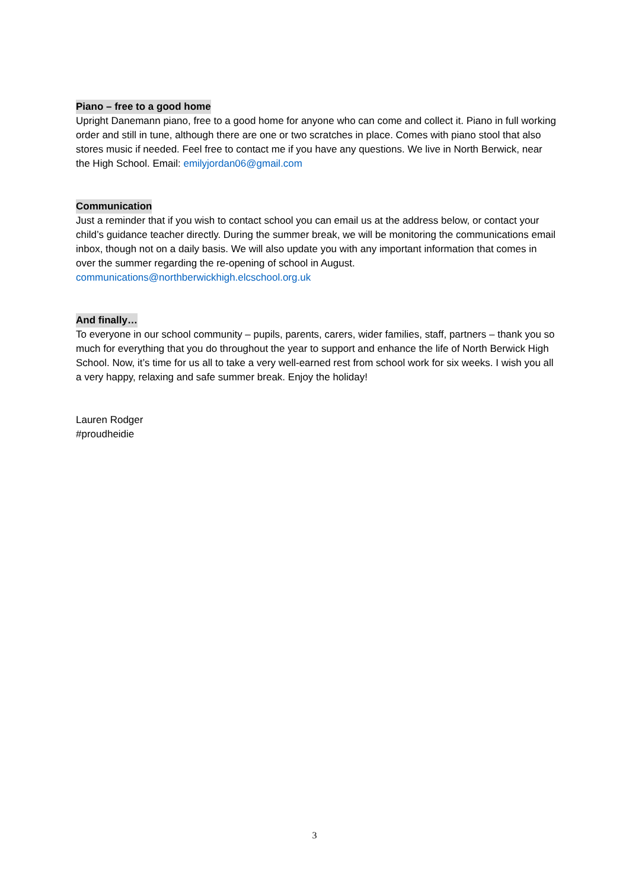Piano – free to a good home
Upright Danemann piano, free to a good home for anyone who can come and collect it. Piano in full working order and still in tune, although there are one or two scratches in place. Comes with piano stool that also stores music if needed. Feel free to contact me if you have any questions. We live in North Berwick, near the High School. Email: emilyjordan06@gmail.com
Communication
Just a reminder that if you wish to contact school you can email us at the address below, or contact your child’s guidance teacher directly. During the summer break, we will be monitoring the communications email inbox, though not on a daily basis. We will also update you with any important information that comes in over the summer regarding the re-opening of school in August.
communications@northberwickhigh.elcschool.org.uk
And finally…
To everyone in our school community – pupils, parents, carers, wider families, staff, partners – thank you so much for everything that you do throughout the year to support and enhance the life of North Berwick High School. Now, it’s time for us all to take a very well-earned rest from school work for six weeks. I wish you all a very happy, relaxing and safe summer break. Enjoy the holiday!
Lauren Rodger
#proudheidie
3